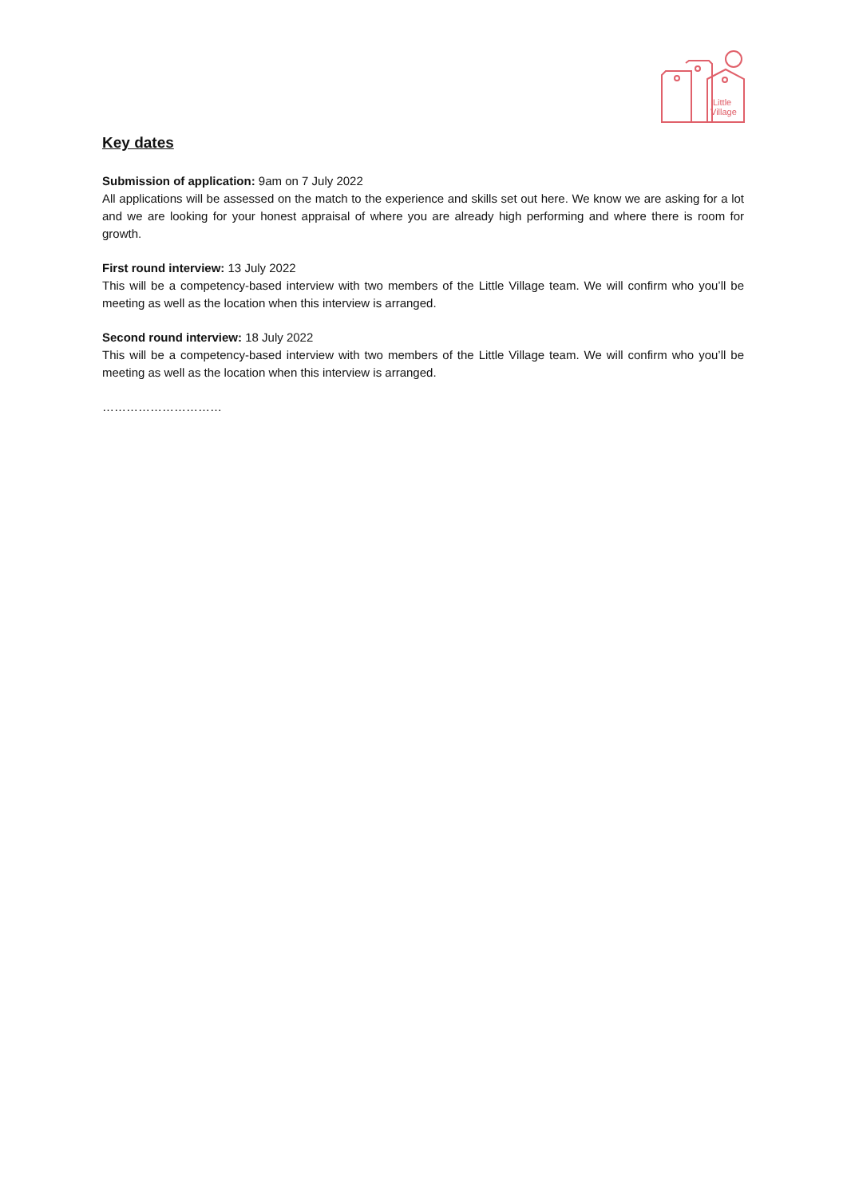Little
Village
Key dates
Submission of application: 9am on 7 July 2022
All applications will be assessed on the match to the experience and skills set out here. We know we are asking for a lot and we are looking for your honest appraisal of where you are already high performing and where there is room for growth.
First round interview: 13 July 2022
This will be a competency-based interview with two members of the Little Village team. We will confirm who you’ll be meeting as well as the location when this interview is arranged.
Second round interview: 18 July 2022
This will be a competency-based interview with two members of the Little Village team. We will confirm who you’ll be meeting as well as the location when this interview is arranged.
…………………………